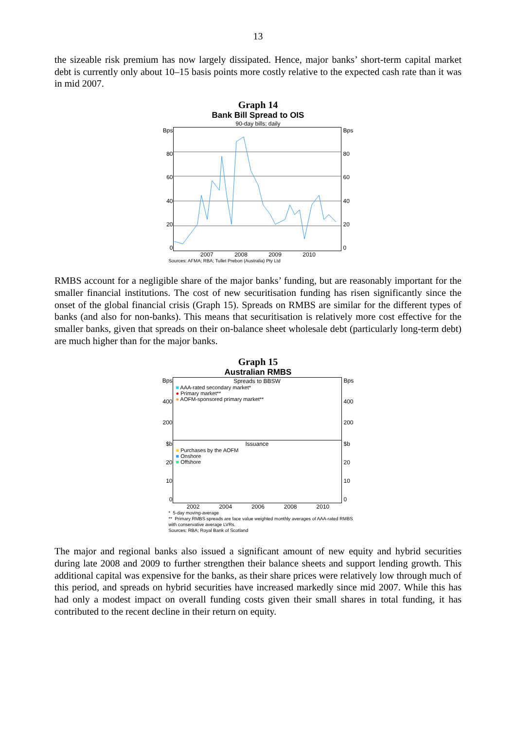13
the sizeable risk premium has now largely dissipated. Hence, major banks’ short-term capital market debt is currently only about 10–15 basis points more costly relative to the expected cash rate than it was in mid 2007.
Graph 14
Bank Bill Spread to OIS
90-day bills; daily
Bps
80
60
40
20
0
Bps
80
60
40
20
0
2007 2008 2009 2010
Sources: AFMA; RBA; Tullet Prebon (Australia) Pty Ltd
RMBS account for a negligible share of the major banks’ funding, but are reasonably important for the smaller financial institutions. The cost of new securitisation funding has risen significantly since the onset of the global financial crisis (Graph 15). Spreads on RMBS are similar for the different types of banks (and also for non-banks). This means that securitisation is relatively more cost effective for the smaller banks, given that spreads on their on-balance sheet wholesale debt (particularly long-term debt) are much higher than for the major banks.
Graph 15
Australian RMBS
Bps
400
200
Spreads to BBSW
■ AAA-rated secondary market*
● Primary market**
● AOFM-sponsored primary market**
Bps
400
200
$b
20
10
0
Issuance
■ Purchases by the AOFM
■ Onshore
■ Offshore
$b
20
10
0
2002 2004 2006 2008 2010
* 5-day moving-average
** Primary RMBS spreads are face value weighted monthly averages of AAA-rated RMBS with conservative average LVRs.
Sources: RBA; Royal Bank of Scotland
The major and regional banks also issued a significant amount of new equity and hybrid securities during late 2008 and 2009 to further strengthen their balance sheets and support lending growth. This additional capital was expensive for the banks, as their share prices were relatively low through much of this period, and spreads on hybrid securities have increased markedly since mid 2007. While this has had only a modest impact on overall funding costs given their small shares in total funding, it has contributed to the recent decline in their return on equity.